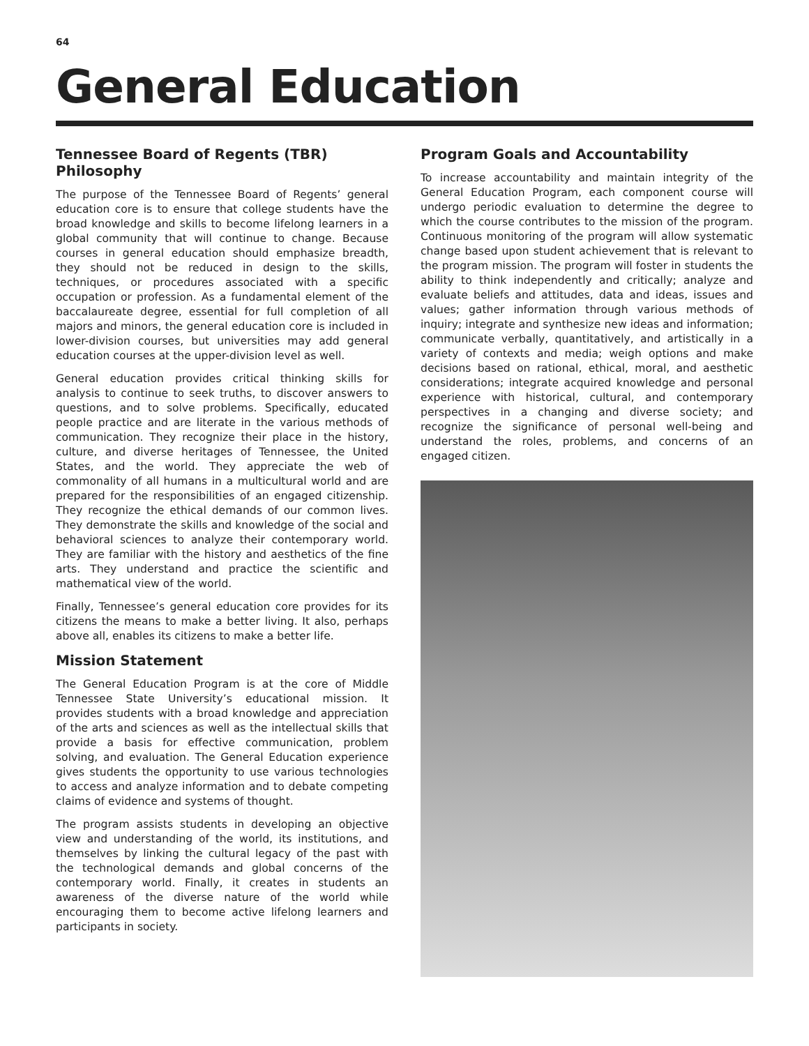64
General Education
Tennessee Board of Regents (TBR) Philosophy
The purpose of the Tennessee Board of Regents’ general education core is to ensure that college students have the broad knowledge and skills to become lifelong learners in a global community that will continue to change. Because courses in general education should emphasize breadth, they should not be reduced in design to the skills, techniques, or procedures associated with a specific occupation or profession. As a fundamental element of the baccalaureate degree, essential for full completion of all majors and minors, the general education core is included in lower-division courses, but universities may add general education courses at the upper-division level as well.
General education provides critical thinking skills for analysis to continue to seek truths, to discover answers to questions, and to solve problems. Specifically, educated people practice and are literate in the various methods of communication. They recognize their place in the history, culture, and diverse heritages of Tennessee, the United States, and the world. They appreciate the web of commonality of all humans in a multicultural world and are prepared for the responsibilities of an engaged citizenship. They recognize the ethical demands of our common lives. They demonstrate the skills and knowledge of the social and behavioral sciences to analyze their contemporary world. They are familiar with the history and aesthetics of the fine arts. They understand and practice the scientific and mathematical view of the world.
Finally, Tennessee’s general education core provides for its citizens the means to make a better living. It also, perhaps above all, enables its citizens to make a better life.
Mission Statement
The General Education Program is at the core of Middle Tennessee State University’s educational mission. It provides students with a broad knowledge and appreciation of the arts and sciences as well as the intellectual skills that provide a basis for effective communication, problem solving, and evaluation. The General Education experience gives students the opportunity to use various technologies to access and analyze information and to debate competing claims of evidence and systems of thought.
The program assists students in developing an objective view and understanding of the world, its institutions, and themselves by linking the cultural legacy of the past with the technological demands and global concerns of the contemporary world. Finally, it creates in students an awareness of the diverse nature of the world while encouraging them to become active lifelong learners and participants in society.
Program Goals and Accountability
To increase accountability and maintain integrity of the General Education Program, each component course will undergo periodic evaluation to determine the degree to which the course contributes to the mission of the program. Continuous monitoring of the program will allow systematic change based upon student achievement that is relevant to the program mission. The program will foster in students the ability to think independently and critically; analyze and evaluate beliefs and attitudes, data and ideas, issues and values; gather information through various methods of inquiry; integrate and synthesize new ideas and information; communicate verbally, quantitatively, and artistically in a variety of contexts and media; weigh options and make decisions based on rational, ethical, moral, and aesthetic considerations; integrate acquired knowledge and personal experience with historical, cultural, and contemporary perspectives in a changing and diverse society; and recognize the significance of personal well-being and understand the roles, problems, and concerns of an engaged citizen.